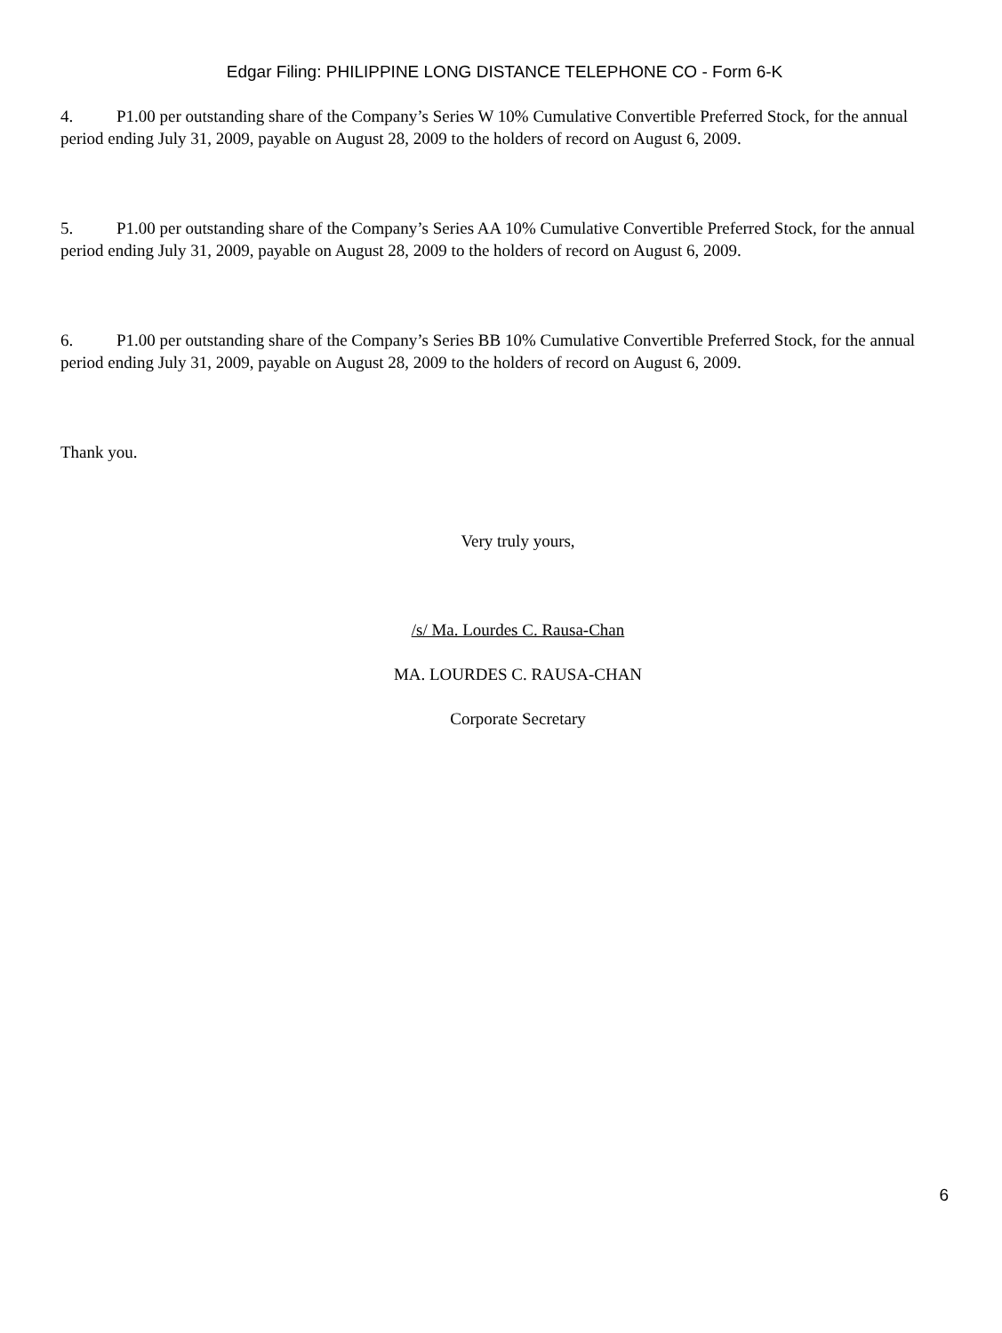Edgar Filing: PHILIPPINE LONG DISTANCE TELEPHONE CO - Form 6-K
4. P1.00 per outstanding share of the Company’s Series W 10% Cumulative Convertible Preferred Stock, for the annual period ending July 31, 2009, payable on August 28, 2009 to the holders of record on August 6, 2009.
5. P1.00 per outstanding share of the Company’s Series AA 10% Cumulative Convertible Preferred Stock, for the annual period ending July 31, 2009, payable on August 28, 2009 to the holders of record on August 6, 2009.
6. P1.00 per outstanding share of the Company’s Series BB 10% Cumulative Convertible Preferred Stock, for the annual period ending July 31, 2009, payable on August 28, 2009 to the holders of record on August 6, 2009.
Thank you.
Very truly yours,
/s/ Ma. Lourdes C. Rausa-Chan
MA. LOURDES C. RAUSA-CHAN
Corporate Secretary
6